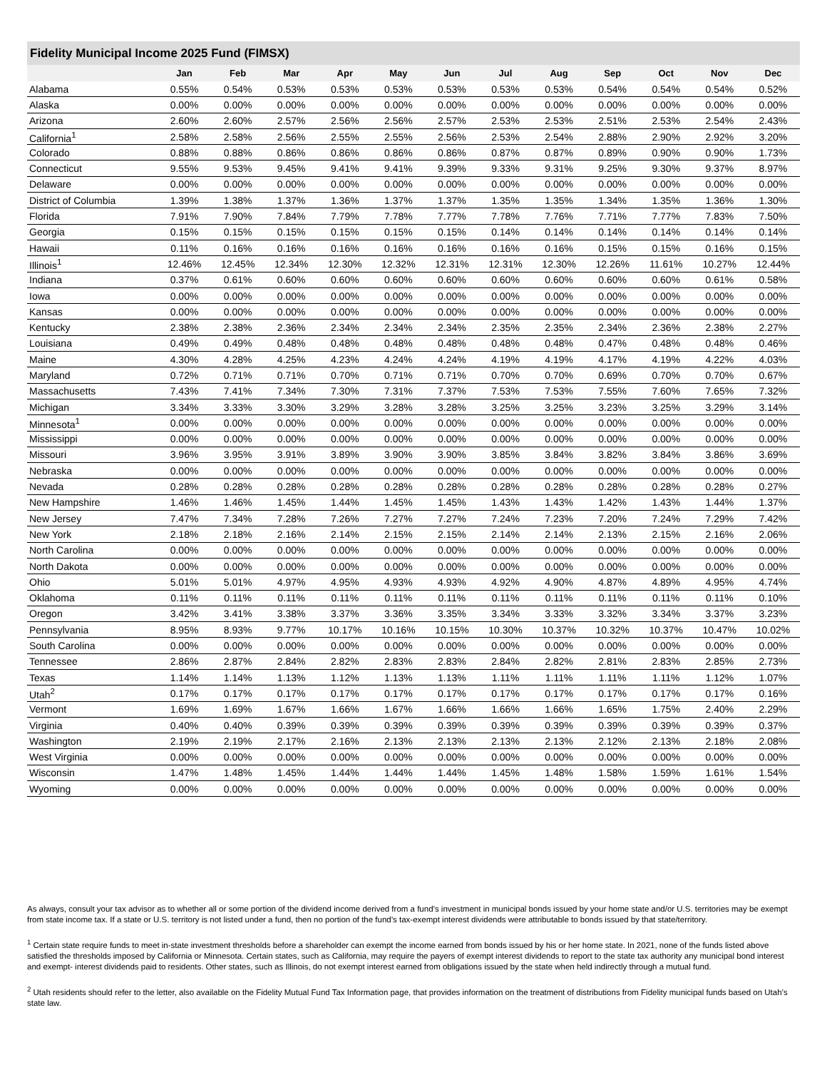Fidelity Municipal Income 2025 Fund (FIMSX)
| | Jan | Feb | Mar | Apr | May | Jun | Jul | Aug | Sep | Oct | Nov | Dec |
| --- | --- | --- | --- | --- | --- | --- | --- | --- | --- | --- | --- | --- |
| Alabama | 0.55% | 0.54% | 0.53% | 0.53% | 0.53% | 0.53% | 0.53% | 0.53% | 0.54% | 0.54% | 0.54% | 0.52% |
| Alaska | 0.00% | 0.00% | 0.00% | 0.00% | 0.00% | 0.00% | 0.00% | 0.00% | 0.00% | 0.00% | 0.00% | 0.00% |
| Arizona | 2.60% | 2.60% | 2.57% | 2.56% | 2.56% | 2.57% | 2.53% | 2.53% | 2.51% | 2.53% | 2.54% | 2.43% |
| California<sup>1</sup> | 2.58% | 2.58% | 2.56% | 2.55% | 2.55% | 2.56% | 2.53% | 2.54% | 2.88% | 2.90% | 2.92% | 3.20% |
| Colorado | 0.88% | 0.88% | 0.86% | 0.86% | 0.86% | 0.86% | 0.87% | 0.87% | 0.89% | 0.90% | 0.90% | 1.73% |
| Connecticut | 9.55% | 9.53% | 9.45% | 9.41% | 9.41% | 9.39% | 9.33% | 9.31% | 9.25% | 9.30% | 9.37% | 8.97% |
| Delaware | 0.00% | 0.00% | 0.00% | 0.00% | 0.00% | 0.00% | 0.00% | 0.00% | 0.00% | 0.00% | 0.00% | 0.00% |
| District of Columbia | 1.39% | 1.38% | 1.37% | 1.36% | 1.37% | 1.37% | 1.35% | 1.35% | 1.34% | 1.35% | 1.36% | 1.30% |
| Florida | 7.91% | 7.90% | 7.84% | 7.79% | 7.78% | 7.77% | 7.78% | 7.76% | 7.71% | 7.77% | 7.83% | 7.50% |
| Georgia | 0.15% | 0.15% | 0.15% | 0.15% | 0.15% | 0.15% | 0.14% | 0.14% | 0.14% | 0.14% | 0.14% | 0.14% |
| Hawaii | 0.11% | 0.16% | 0.16% | 0.16% | 0.16% | 0.16% | 0.16% | 0.16% | 0.15% | 0.15% | 0.16% | 0.15% |
| Illinois<sup>1</sup> | 12.46% | 12.45% | 12.34% | 12.30% | 12.32% | 12.31% | 12.31% | 12.30% | 12.26% | 11.61% | 10.27% | 12.44% |
| Indiana | 0.37% | 0.61% | 0.60% | 0.60% | 0.60% | 0.60% | 0.60% | 0.60% | 0.60% | 0.60% | 0.61% | 0.58% |
| Iowa | 0.00% | 0.00% | 0.00% | 0.00% | 0.00% | 0.00% | 0.00% | 0.00% | 0.00% | 0.00% | 0.00% | 0.00% |
| Kansas | 0.00% | 0.00% | 0.00% | 0.00% | 0.00% | 0.00% | 0.00% | 0.00% | 0.00% | 0.00% | 0.00% | 0.00% |
| Kentucky | 2.38% | 2.38% | 2.36% | 2.34% | 2.34% | 2.34% | 2.35% | 2.35% | 2.34% | 2.36% | 2.38% | 2.27% |
| Louisiana | 0.49% | 0.49% | 0.48% | 0.48% | 0.48% | 0.48% | 0.48% | 0.48% | 0.47% | 0.48% | 0.48% | 0.46% |
| Maine | 4.30% | 4.28% | 4.25% | 4.23% | 4.24% | 4.24% | 4.19% | 4.19% | 4.17% | 4.19% | 4.22% | 4.03% |
| Maryland | 0.72% | 0.71% | 0.71% | 0.70% | 0.71% | 0.71% | 0.70% | 0.70% | 0.69% | 0.70% | 0.70% | 0.67% |
| Massachusetts | 7.43% | 7.41% | 7.34% | 7.30% | 7.31% | 7.37% | 7.53% | 7.53% | 7.55% | 7.60% | 7.65% | 7.32% |
| Michigan | 3.34% | 3.33% | 3.30% | 3.29% | 3.28% | 3.28% | 3.25% | 3.25% | 3.23% | 3.25% | 3.29% | 3.14% |
| Minnesota<sup>1</sup> | 0.00% | 0.00% | 0.00% | 0.00% | 0.00% | 0.00% | 0.00% | 0.00% | 0.00% | 0.00% | 0.00% | 0.00% |
| Mississippi | 0.00% | 0.00% | 0.00% | 0.00% | 0.00% | 0.00% | 0.00% | 0.00% | 0.00% | 0.00% | 0.00% | 0.00% |
| Missouri | 3.96% | 3.95% | 3.91% | 3.89% | 3.90% | 3.90% | 3.85% | 3.84% | 3.82% | 3.84% | 3.86% | 3.69% |
| Nebraska | 0.00% | 0.00% | 0.00% | 0.00% | 0.00% | 0.00% | 0.00% | 0.00% | 0.00% | 0.00% | 0.00% | 0.00% |
| Nevada | 0.28% | 0.28% | 0.28% | 0.28% | 0.28% | 0.28% | 0.28% | 0.28% | 0.28% | 0.28% | 0.28% | 0.27% |
| New Hampshire | 1.46% | 1.46% | 1.45% | 1.44% | 1.45% | 1.45% | 1.43% | 1.43% | 1.42% | 1.43% | 1.44% | 1.37% |
| New Jersey | 7.47% | 7.34% | 7.28% | 7.26% | 7.27% | 7.27% | 7.24% | 7.23% | 7.20% | 7.24% | 7.29% | 7.42% |
| New York | 2.18% | 2.18% | 2.16% | 2.14% | 2.15% | 2.15% | 2.14% | 2.14% | 2.13% | 2.15% | 2.16% | 2.06% |
| North Carolina | 0.00% | 0.00% | 0.00% | 0.00% | 0.00% | 0.00% | 0.00% | 0.00% | 0.00% | 0.00% | 0.00% | 0.00% |
| North Dakota | 0.00% | 0.00% | 0.00% | 0.00% | 0.00% | 0.00% | 0.00% | 0.00% | 0.00% | 0.00% | 0.00% | 0.00% |
| Ohio | 5.01% | 5.01% | 4.97% | 4.95% | 4.93% | 4.93% | 4.92% | 4.90% | 4.87% | 4.89% | 4.95% | 4.74% |
| Oklahoma | 0.11% | 0.11% | 0.11% | 0.11% | 0.11% | 0.11% | 0.11% | 0.11% | 0.11% | 0.11% | 0.11% | 0.10% |
| Oregon | 3.42% | 3.41% | 3.38% | 3.37% | 3.36% | 3.35% | 3.34% | 3.33% | 3.32% | 3.34% | 3.37% | 3.23% |
| Pennsylvania | 8.95% | 8.93% | 9.77% | 10.17% | 10.16% | 10.15% | 10.30% | 10.37% | 10.32% | 10.37% | 10.47% | 10.02% |
| South Carolina | 0.00% | 0.00% | 0.00% | 0.00% | 0.00% | 0.00% | 0.00% | 0.00% | 0.00% | 0.00% | 0.00% | 0.00% |
| Tennessee | 2.86% | 2.87% | 2.84% | 2.82% | 2.83% | 2.83% | 2.84% | 2.82% | 2.81% | 2.83% | 2.85% | 2.73% |
| Texas | 1.14% | 1.14% | 1.13% | 1.12% | 1.13% | 1.13% | 1.11% | 1.11% | 1.11% | 1.11% | 1.12% | 1.07% |
| Utah<sup>2</sup> | 0.17% | 0.17% | 0.17% | 0.17% | 0.17% | 0.17% | 0.17% | 0.17% | 0.17% | 0.17% | 0.17% | 0.16% |
| Vermont | 1.69% | 1.69% | 1.67% | 1.66% | 1.67% | 1.66% | 1.66% | 1.66% | 1.65% | 1.75% | 2.40% | 2.29% |
| Virginia | 0.40% | 0.40% | 0.39% | 0.39% | 0.39% | 0.39% | 0.39% | 0.39% | 0.39% | 0.39% | 0.39% | 0.37% |
| Washington | 2.19% | 2.19% | 2.17% | 2.16% | 2.13% | 2.13% | 2.13% | 2.13% | 2.12% | 2.13% | 2.18% | 2.08% |
| West Virginia | 0.00% | 0.00% | 0.00% | 0.00% | 0.00% | 0.00% | 0.00% | 0.00% | 0.00% | 0.00% | 0.00% | 0.00% |
| Wisconsin | 1.47% | 1.48% | 1.45% | 1.44% | 1.44% | 1.44% | 1.45% | 1.48% | 1.58% | 1.59% | 1.61% | 1.54% |
| Wyoming | 0.00% | 0.00% | 0.00% | 0.00% | 0.00% | 0.00% | 0.00% | 0.00% | 0.00% | 0.00% | 0.00% | 0.00% |
As always, consult your tax advisor as to whether all or some portion of the dividend income derived from a fund’s investment in municipal bonds issued by your home state and/or U.S. territories may be exempt from state income tax. If a state or U.S. territory is not listed under a fund, then no portion of the fund’s tax-exempt interest dividends were attributable to bonds issued by that state/territory.
<sup>1</sup> Certain state require funds to meet in-state investment thresholds before a shareholder can exempt the income earned from bonds issued by his or her home state. In 2021, none of the funds listed above satisfied the thresholds imposed by California or Minnesota. Certain states, such as California, may require the payers of exempt interest dividends to report to the state tax authority any municipal bond interest and exempt- interest dividends paid to residents. Other states, such as Illinois, do not exempt interest earned from obligations issued by the state when held indirectly through a mutual fund.
<sup>2</sup> Utah residents should refer to the letter, also available on the Fidelity Mutual Fund Tax Information page, that provides information on the treatment of distributions from Fidelity municipal funds based on Utah’s state law.